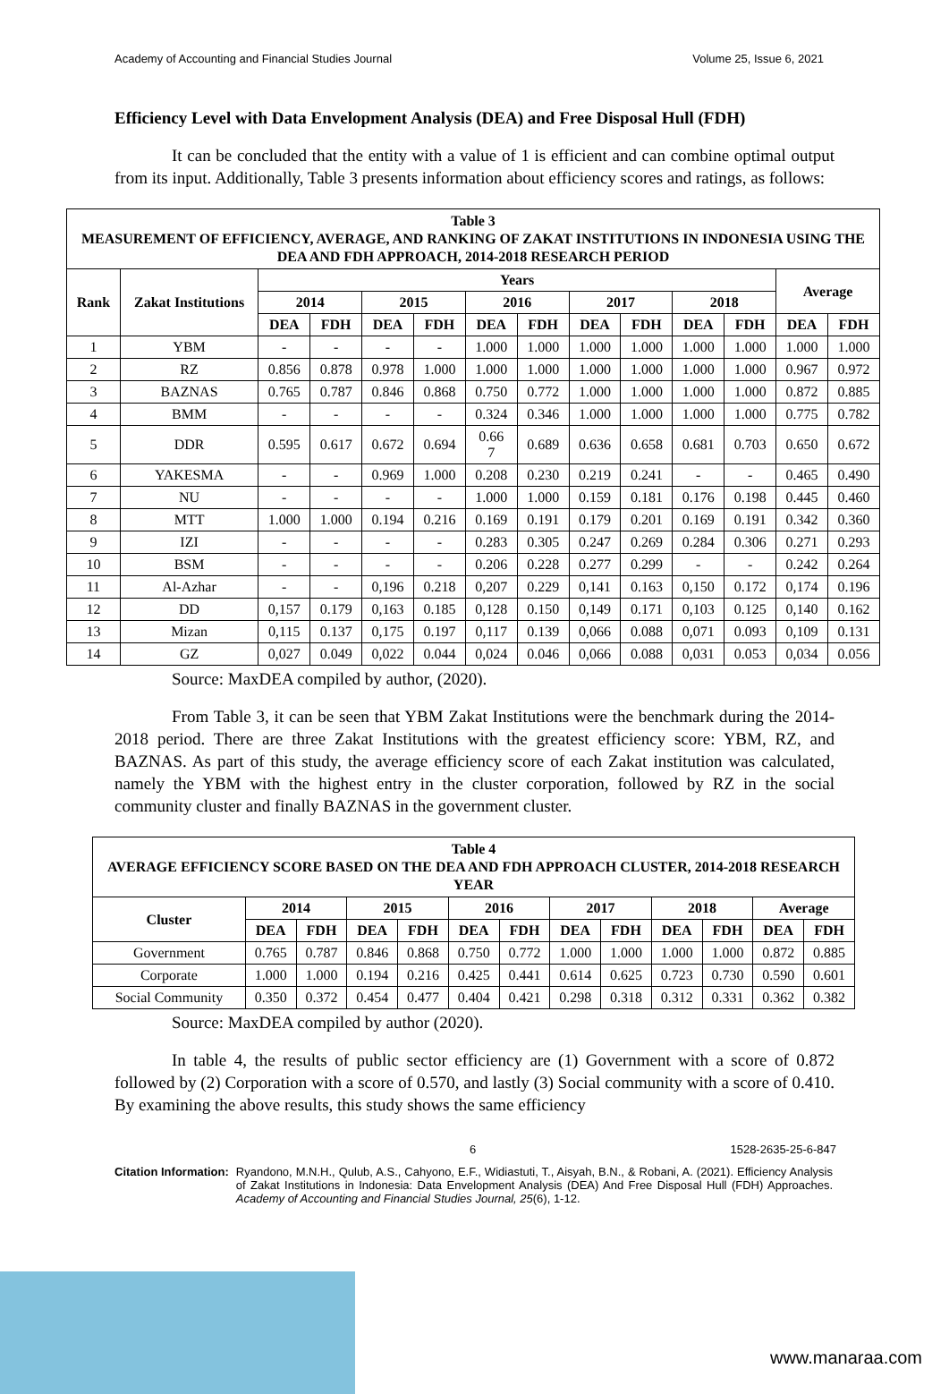Academy of Accounting and Financial Studies Journal Volume 25, Issue 6, 2021
Efficiency Level with Data Envelopment Analysis (DEA) and Free Disposal Hull (FDH)
It can be concluded that the entity with a value of 1 is efficient and can combine optimal output from its input. Additionally, Table 3 presents information about efficiency scores and ratings, as follows:
| Table 3 MEASUREMENT OF EFFICIENCY, AVERAGE, AND RANKING OF ZAKAT INSTITUTIONS IN INDONESIA USING THE DEA AND FDH APPROACH, 2014-2018 RESEARCH PERIOD | | | | | | | | | | | | | |
| Rank | Zakat Institutions | Years | | | | | | | | | | Average | |
| | | 2014 | | 2015 | | 2016 | | 2017 | | 2018 | | | |
| | | DEA | FDH | DEA | FDH | DEA | FDH | DEA | FDH | DEA | FDH | DEA | FDH |
| 1 | YBM | - | - | - | - | 1.000 | 1.000 | 1.000 | 1.000 | 1.000 | 1.000 | 1.000 | 1.000 |
| 2 | RZ | 0.856 | 0.878 | 0.978 | 1.000 | 1.000 | 1.000 | 1.000 | 1.000 | 1.000 | 1.000 | 0.967 | 0.972 |
| 3 | BAZNAS | 0.765 | 0.787 | 0.846 | 0.868 | 0.750 | 0.772 | 1.000 | 1.000 | 1.000 | 1.000 | 0.872 | 0.885 |
| 4 | BMM | - | - | - | - | 0.324 | 0.346 | 1.000 | 1.000 | 1.000 | 1.000 | 0.775 | 0.782 |
| 5 | DDR | 0.595 | 0.617 | 0.672 | 0.694 | 0.66 7 | 0.689 | 0.636 | 0.658 | 0.681 | 0.703 | 0.650 | 0.672 |
| 6 | YAKESMA | - | - | 0.969 | 1.000 | 0.208 | 0.230 | 0.219 | 0.241 | - | - | 0.465 | 0.490 |
| 7 | NU | - | - | - | - | 1.000 | 1.000 | 0.159 | 0.181 | 0.176 | 0.198 | 0.445 | 0.460 |
| 8 | MTT | 1.000 | 1.000 | 0.194 | 0.216 | 0.169 | 0.191 | 0.179 | 0.201 | 0.169 | 0.191 | 0.342 | 0.360 |
| 9 | IZI | - | - | - | - | 0.283 | 0.305 | 0.247 | 0.269 | 0.284 | 0.306 | 0.271 | 0.293 |
| 10 | BSM | - | - | - | - | 0.206 | 0.228 | 0.277 | 0.299 | - | - | 0.242 | 0.264 |
| 11 | Al-Azhar | - | - | 0,196 | 0.218 | 0,207 | 0.229 | 0,141 | 0.163 | 0,150 | 0.172 | 0,174 | 0.196 |
| 12 | DD | 0,157 | 0.179 | 0,163 | 0.185 | 0,128 | 0.150 | 0,149 | 0.171 | 0,103 | 0.125 | 0,140 | 0.162 |
| 13 | Mizan | 0,115 | 0.137 | 0,175 | 0.197 | 0,117 | 0.139 | 0,066 | 0.088 | 0,071 | 0.093 | 0,109 | 0.131 |
| 14 | GZ | 0,027 | 0.049 | 0,022 | 0.044 | 0,024 | 0.046 | 0,066 | 0.088 | 0,031 | 0.053 | 0,034 | 0.056 |
Source: MaxDEA compiled by author, (2020).
From Table 3, it can be seen that YBM Zakat Institutions were the benchmark during the 2014-2018 period. There are three Zakat Institutions with the greatest efficiency score: YBM, RZ, and BAZNAS. As part of this study, the average efficiency score of each Zakat institution was calculated, namely the YBM with the highest entry in the cluster corporation, followed by RZ in the social community cluster and finally BAZNAS in the government cluster.
| Table 4 AVERAGE EFFICIENCY SCORE BASED ON THE DEA AND FDH APPROACH CLUSTER, 2014-2018 RESEARCH YEAR | | | | | | | | | | | | |
| Cluster | 2014 | | 2015 | | 2016 | | 2017 | | 2018 | | Average | |
| | DEA | FDH | DEA | FDH | DEA | FDH | DEA | FDH | DEA | FDH | DEA | FDH |
| Government | 0.765 | 0.787 | 0.846 | 0.868 | 0.750 | 0.772 | 1.000 | 1.000 | 1.000 | 1.000 | 0.872 | 0.885 |
| Corporate | 1.000 | 1.000 | 0.194 | 0.216 | 0.425 | 0.441 | 0.614 | 0.625 | 0.723 | 0.730 | 0.590 | 0.601 |
| Social Community | 0.350 | 0.372 | 0.454 | 0.477 | 0.404 | 0.421 | 0.298 | 0.318 | 0.312 | 0.331 | 0.362 | 0.382 |
Source: MaxDEA compiled by author (2020).
In table 4, the results of public sector efficiency are (1) Government with a score of 0.872 followed by (2) Corporation with a score of 0.570, and lastly (3) Social community with a score of 0.410. By examining the above results, this study shows the same efficiency
6 1528-2635-25-6-847
Citation Information: Ryandono, M.N.H., Qulub, A.S., Cahyono, E.F., Widiastuti, T., Aisyah, B.N., & Robani, A. (2021). Efficiency Analysis of Zakat Institutions in Indonesia: Data Envelopment Analysis (DEA) And Free Disposal Hull (FDH) Approaches. Academy of Accounting and Financial Studies Journal, 25(6), 1-12.
www.manaraa.com